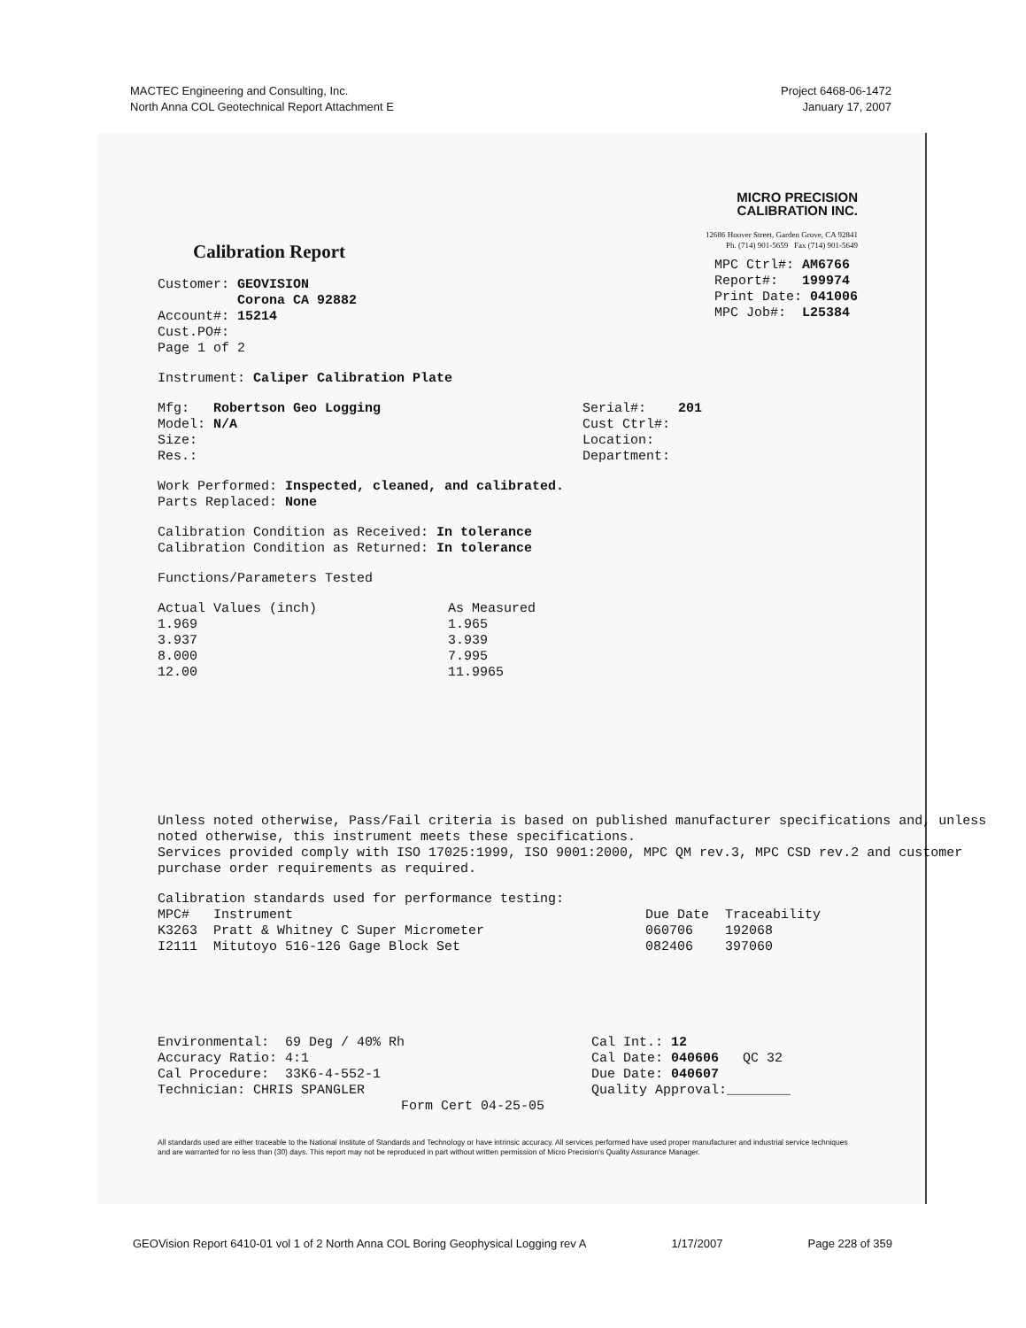MACTEC Engineering and Consulting, Inc.
North Anna COL Geotechnical Report Attachment E
Project 6468-06-1472
January 17, 2007
Calibration Report
Customer: GEOVISION
Corona CA 92882
Account#: 15214
Cust.PO#:
Page 1 of 2
MICRO PRECISION
CALIBRATION INC.
12686 Hoover Street, Garden Grove, CA 92841
Ph. (714) 901-5659 Fax (714) 901-5649
MPC Ctrl#: AM6766
Report#: 199974
Print Date: 041006
MPC Job#: L25384
Instrument: Caliper Calibration Plate
Mfg: Robertson Geo Logging
Model: N/A
Size:
Res.:
Serial#: 201
Cust Ctrl#:
Location:
Department:
Work Performed: Inspected, cleaned, and calibrated.
Parts Replaced: None
Calibration Condition as Received: In tolerance
Calibration Condition as Returned: In tolerance
Functions/Parameters Tested
| Actual Values (inch) | As Measured |
| --- | --- |
| 1.969 | 1.965 |
| 3.937 | 3.939 |
| 8.000 | 7.995 |
| 12.00 | 11.9965 |
Unless noted otherwise, Pass/Fail criteria is based on published manufacturer specifications and, unless noted otherwise, this instrument meets these specifications.
Services provided comply with ISO 17025:1999, ISO 9001:2000, MPC QM rev.3, MPC CSD rev.2 and customer purchase order requirements as required.
Calibration standards used for performance testing:
| MPC# | Instrument | Due Date | Traceability |
| --- | --- | --- | --- |
| K3263 | Pratt & Whitney C Super Micrometer | 060706 | 192068 |
| I2111 | Mitutoyo 516-126 Gage Block Set | 082406 | 397060 |
Environmental: 69 Deg / 40% Rh
Accuracy Ratio: 4:1
Cal Procedure: 33K6-4-552-1
Technician: CHRIS SPANGLER
Form Cert 04-25-05
Cal Int.: 12
Cal Date: 040606 QC 32
Due Date: 040607
Quality Approval:________
All standards used are either traceable to the National Institute of Standards and Technology or have intrinsic accuracy. All services performed have used proper manufacturer and industrial service techniques and are warranted for no less than (30) days. This report may not be reproduced in part without written permission of Micro Precision's Quality Assurance Manager.
GEOVision Report 6410-01 vol 1 of 2 North Anna COL Boring Geophysical Logging rev A 1/17/2007 Page 228 of 359